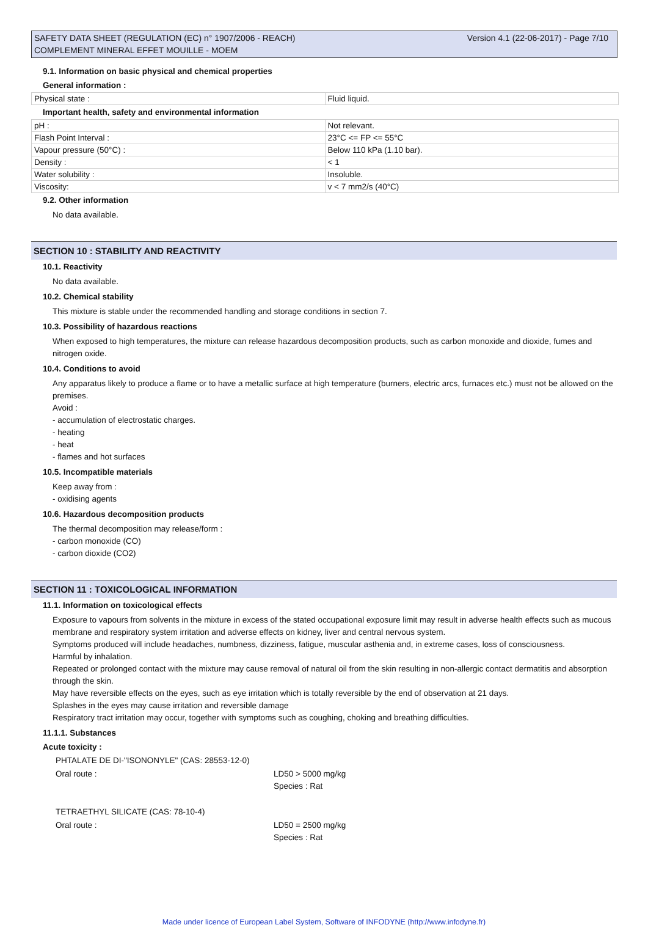Version 4.1 (22-06-2017) - Page 7/10 SAFETY DATA SHEET (REGULATION (EC) n° 1907/2006 - REACH)
COMPLEMENT MINERAL EFFET MOUILLE - MOEM
9.1. Information on basic physical and chemical properties
General information :
| Physical state : | Fluid liquid. |
Important health, safety and environmental information
| pH : | Not relevant. |
| Flash Point Interval : | 23°C <= FP <= 55°C |
| Vapour pressure (50°C) : | Below 110 kPa (1.10 bar). |
| Density : | < 1 |
| Water solubility : | Insoluble. |
| Viscosity: | v < 7 mm2/s (40°C) |
9.2. Other information
No data available.
SECTION 10 : STABILITY AND REACTIVITY
10.1. Reactivity
No data available.
10.2. Chemical stability
This mixture is stable under the recommended handling and storage conditions in section 7.
10.3. Possibility of hazardous reactions
When exposed to high temperatures, the mixture can release hazardous decomposition products, such as carbon monoxide and dioxide, fumes and nitrogen oxide.
10.4. Conditions to avoid
Any apparatus likely to produce a flame or to have a metallic surface at high temperature (burners, electric arcs, furnaces etc.) must not be allowed on the premises.
Avoid :
- accumulation of electrostatic charges.
- heating
- heat
- flames and hot surfaces
10.5. Incompatible materials
Keep away from :
- oxidising agents
10.6. Hazardous decomposition products
The thermal decomposition may release/form :
- carbon monoxide (CO)
- carbon dioxide (CO2)
SECTION 11 : TOXICOLOGICAL INFORMATION
11.1. Information on toxicological effects
Exposure to vapours from solvents in the mixture in excess of the stated occupational exposure limit may result in adverse health effects such as mucous membrane and respiratory system irritation and adverse effects on kidney, liver and central nervous system.
Symptoms produced will include headaches, numbness, dizziness, fatigue, muscular asthenia and, in extreme cases, loss of consciousness.
Harmful by inhalation.
Repeated or prolonged contact with the mixture may cause removal of natural oil from the skin resulting in non-allergic contact dermatitis and absorption through the skin.
May have reversible effects on the eyes, such as eye irritation which is totally reversible by the end of observation at 21 days.
Splashes in the eyes may cause irritation and reversible damage
Respiratory tract irritation may occur, together with symptoms such as coughing, choking and breathing difficulties.
11.1.1. Substances
Acute toxicity :
PHTALATE DE DI-"ISONONYLE" (CAS: 28553-12-0)
Oral route : LD50 > 5000 mg/kg
Species : Rat
TETRAETHYL SILICATE (CAS: 78-10-4)
Oral route : LD50 = 2500 mg/kg
Species : Rat
Made under licence of European Label System, Software of INFODYNE (http://www.infodyne.fr)